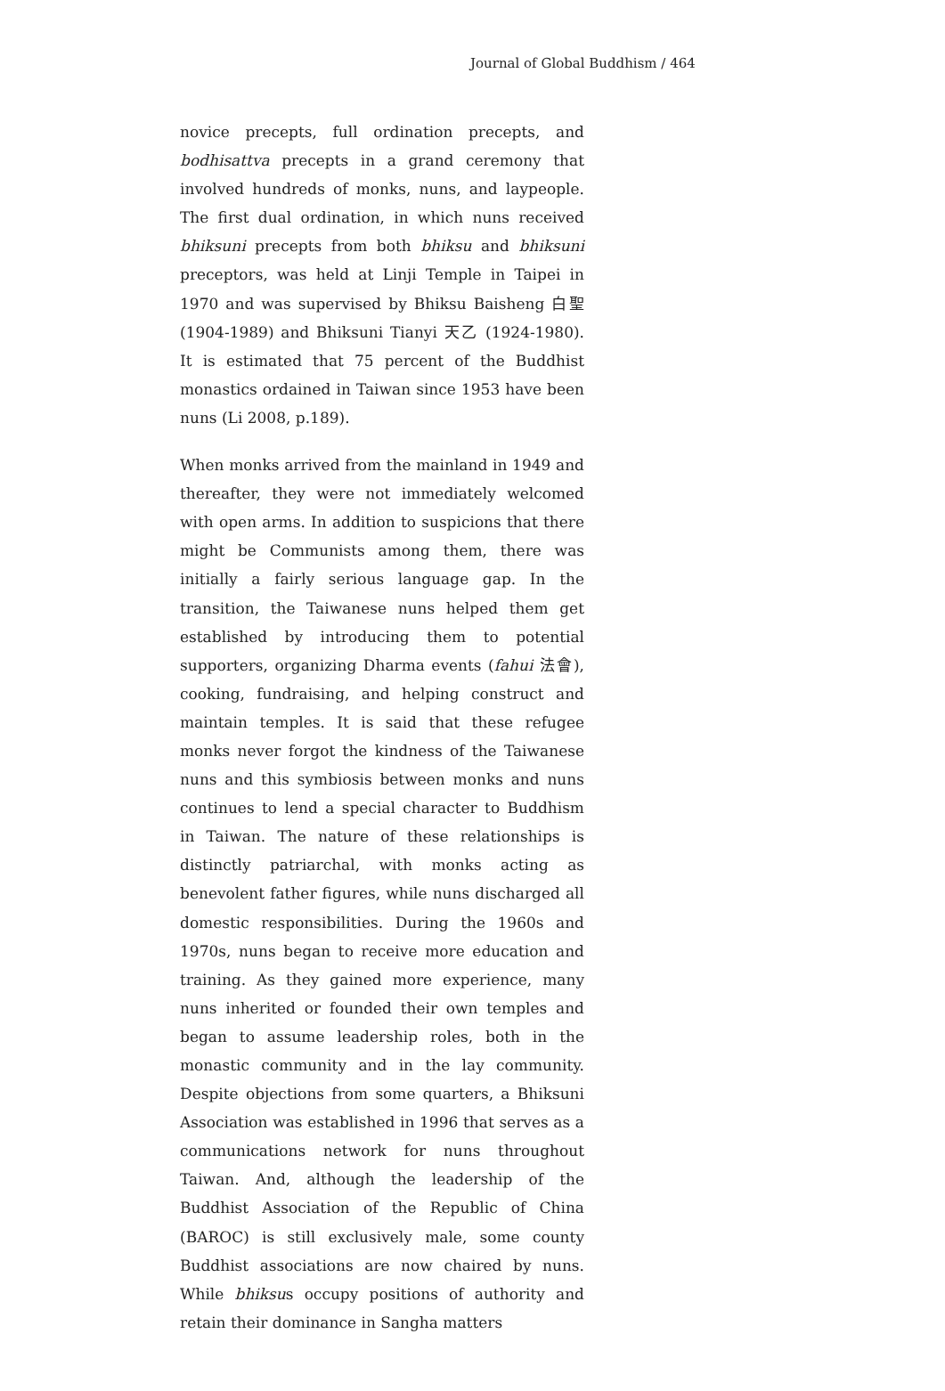Journal of Global Buddhism / 464
novice precepts, full ordination precepts, and bodhisattva precepts in a grand ceremony that involved hundreds of monks, nuns, and laypeople. The first dual ordination, in which nuns received bhiksuni precepts from both bhiksu and bhiksuni preceptors, was held at Linji Temple in Taipei in 1970 and was supervised by Bhiksu Baisheng 白聖 (1904-1989) and Bhiksuni Tianyi 天乙 (1924-1980). It is estimated that 75 percent of the Buddhist monastics ordained in Taiwan since 1953 have been nuns (Li 2008, p.189).
When monks arrived from the mainland in 1949 and thereafter, they were not immediately welcomed with open arms. In addition to suspicions that there might be Communists among them, there was initially a fairly serious language gap. In the transition, the Taiwanese nuns helped them get established by introducing them to potential supporters, organizing Dharma events (fahui 法會), cooking, fundraising, and helping construct and maintain temples. It is said that these refugee monks never forgot the kindness of the Taiwanese nuns and this symbiosis between monks and nuns continues to lend a special character to Buddhism in Taiwan. The nature of these relationships is distinctly patriarchal, with monks acting as benevolent father figures, while nuns discharged all domestic responsibilities. During the 1960s and 1970s, nuns began to receive more education and training. As they gained more experience, many nuns inherited or founded their own temples and began to assume leadership roles, both in the monastic community and in the lay community. Despite objections from some quarters, a Bhiksuni Association was established in 1996 that serves as a communications network for nuns throughout Taiwan. And, although the leadership of the Buddhist Association of the Republic of China (BAROC) is still exclusively male, some county Buddhist associations are now chaired by nuns. While bhiksus occupy positions of authority and retain their dominance in Sangha matters